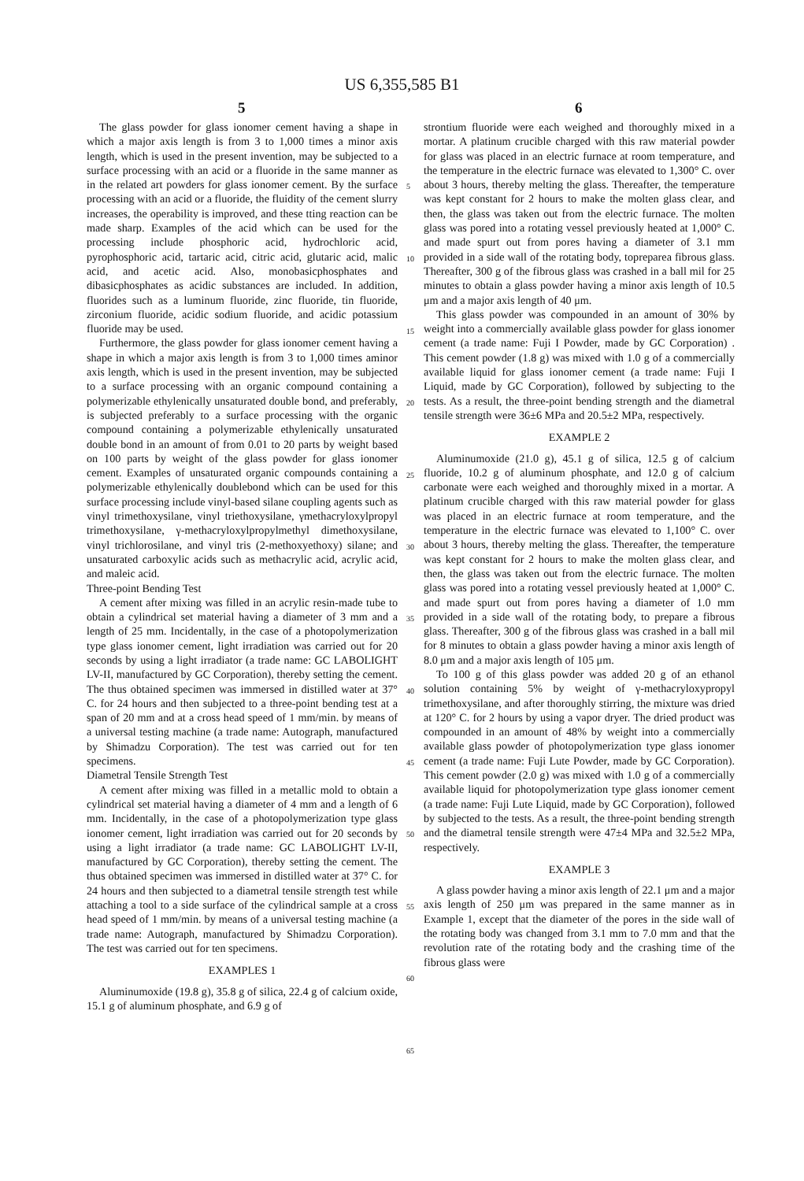US 6,355,585 B1
5 6
The glass powder for glass ionomer cement having a shape in which a major axis length is from 3 to 1,000 times a minor axis length, which is used in the present invention, may be subjected to a surface processing with an acid or a fluoride in the same manner as in the related art powders for glass ionomer cement. By the surface processing with an acid or a fluoride, the fluidity of the cement slurry increases, the operability is improved, and these tting reaction can be made sharp. Examples of the acid which can be used for the processing include phosphoric acid, hydrochloric acid, pyrophosphoric acid, tartaric acid, citric acid, glutaric acid, malic acid, and acetic acid. Also, monobasicphosphates and dibasicphosphates as acidic substances are included. In addition, fluorides such as a luminum fluoride, zinc fluoride, tin fluoride, zirconium fluoride, acidic sodium fluoride, and acidic potassium fluoride may be used.
Furthermore, the glass powder for glass ionomer cement having a shape in which a major axis length is from 3 to 1,000 times aminor axis length, which is used in the present invention, may be subjected to a surface processing with an organic compound containing a polymerizable ethylenically unsaturated double bond, and preferably, is subjected preferably to a surface processing with the organic compound containing a polymerizable ethylenically unsaturated double bond in an amount of from 0.01 to 20 parts by weight based on 100 parts by weight of the glass powder for glass ionomer cement. Examples of unsaturated organic compounds containing a polymerizable ethylenically doublebond which can be used for this surface processing include vinyl-based silane coupling agents such as vinyl trimethoxysilane, vinyl triethoxysilane, γmethacryloxylpropyl trimethoxysilane, γ-methacryloxylpropylmethyl dimethoxysilane, vinyl trichlorosilane, and vinyl tris (2-methoxyethoxy) silane; and unsaturated carboxylic acids such as methacrylic acid, acrylic acid, and maleic acid.
Three-point Bending Test
A cement after mixing was filled in an acrylic resin-made tube to obtain a cylindrical set material having a diameter of 3 mm and a length of 25 mm. Incidentally, in the case of a photopolymerization type glass ionomer cement, light irradiation was carried out for 20 seconds by using a light irradiator (a trade name: GC LABOLIGHT LV-II, manufactured by GC Corporation), thereby setting the cement. The thus obtained specimen was immersed in distilled water at 37° C. for 24 hours and then subjected to a three-point bending test at a span of 20 mm and at a cross head speed of 1 mm/min. by means of a universal testing machine (a trade name: Autograph, manufactured by Shimadzu Corporation). The test was carried out for ten specimens.
Diametral Tensile Strength Test
A cement after mixing was filled in a metallic mold to obtain a cylindrical set material having a diameter of 4 mm and a length of 6 mm. Incidentally, in the case of a photopolymerization type glass ionomer cement, light irradiation was carried out for 20 seconds by using a light irradiator (a trade name: GC LABOLIGHT LV-II, manufactured by GC Corporation), thereby setting the cement. The thus obtained specimen was immersed in distilled water at 37° C. for 24 hours and then subjected to a diametral tensile strength test while attaching a tool to a side surface of the cylindrical sample at a cross head speed of 1 mm/min. by means of a universal testing machine (a trade name: Autograph, manufactured by Shimadzu Corporation). The test was carried out for ten specimens.
EXAMPLES 1
Aluminumoxide (19.8 g), 35.8 g of silica, 22.4 g of calcium oxide, 15.1 g of aluminum phosphate, and 6.9 g of
strontium fluoride were each weighed and thoroughly mixed in a mortar. A platinum crucible charged with this raw material powder for glass was placed in an electric furnace at room temperature, and the temperature in the electric furnace was elevated to 1,300° C. over about 3 hours, thereby melting the glass. Thereafter, the temperature was kept constant for 2 hours to make the molten glass clear, and then, the glass was taken out from the electric furnace. The molten glass was pored into a rotating vessel previously heated at 1,000° C. and made spurt out from pores having a diameter of 3.1 mm provided in a side wall of the rotating body, topreparea fibrous glass. Thereafter, 300 g of the fibrous glass was crashed in a ball mil for 25 minutes to obtain a glass powder having a minor axis length of 10.5 μm and a major axis length of 40 μm.
This glass powder was compounded in an amount of 30% by weight into a commercially available glass powder for glass ionomer cement (a trade name: Fuji I Powder, made by GC Corporation) . This cement powder (1.8 g) was mixed with 1.0 g of a commercially available liquid for glass ionomer cement (a trade name: Fuji I Liquid, made by GC Corporation), followed by subjecting to the tests. As a result, the three-point bending strength and the diametral tensile strength were 36±6 MPa and 20.5±2 MPa, respectively.
EXAMPLE 2
Aluminumoxide (21.0 g), 45.1 g of silica, 12.5 g of calcium fluoride, 10.2 g of aluminum phosphate, and 12.0 g of calcium carbonate were each weighed and thoroughly mixed in a mortar. A platinum crucible charged with this raw material powder for glass was placed in an electric furnace at room temperature, and the temperature in the electric furnace was elevated to 1,100° C. over about 3 hours, thereby melting the glass. Thereafter, the temperature was kept constant for 2 hours to make the molten glass clear, and then, the glass was taken out from the electric furnace. The molten glass was pored into a rotating vessel previously heated at 1,000° C. and made spurt out from pores having a diameter of 1.0 mm provided in a side wall of the rotating body, to prepare a fibrous glass. Thereafter, 300 g of the fibrous glass was crashed in a ball mil for 8 minutes to obtain a glass powder having a minor axis length of 8.0 μm and a major axis length of 105 μm.
To 100 g of this glass powder was added 20 g of an ethanol solution containing 5% by weight of γ-methacryloxypropyl trimethoxysilane, and after thoroughly stirring, the mixture was dried at 120° C. for 2 hours by using a vapor dryer. The dried product was compounded in an amount of 48% by weight into a commercially available glass powder of photopolymerization type glass ionomer cement (a trade name: Fuji Lute Powder, made by GC Corporation). This cement powder (2.0 g) was mixed with 1.0 g of a commercially available liquid for photopolymerization type glass ionomer cement (a trade name: Fuji Lute Liquid, made by GC Corporation), followed by subjected to the tests. As a result, the three-point bending strength and the diametral tensile strength were 47±4 MPa and 32.5±2 MPa, respectively.
EXAMPLE 3
A glass powder having a minor axis length of 22.1 μm and a major axis length of 250 μm was prepared in the same manner as in Example 1, except that the diameter of the pores in the side wall of the rotating body was changed from 3.1 mm to 7.0 mm and that the revolution rate of the rotating body and the crashing time of the fibrous glass were
5
10
15
20
25
30
35
40
45
50
55
60
65